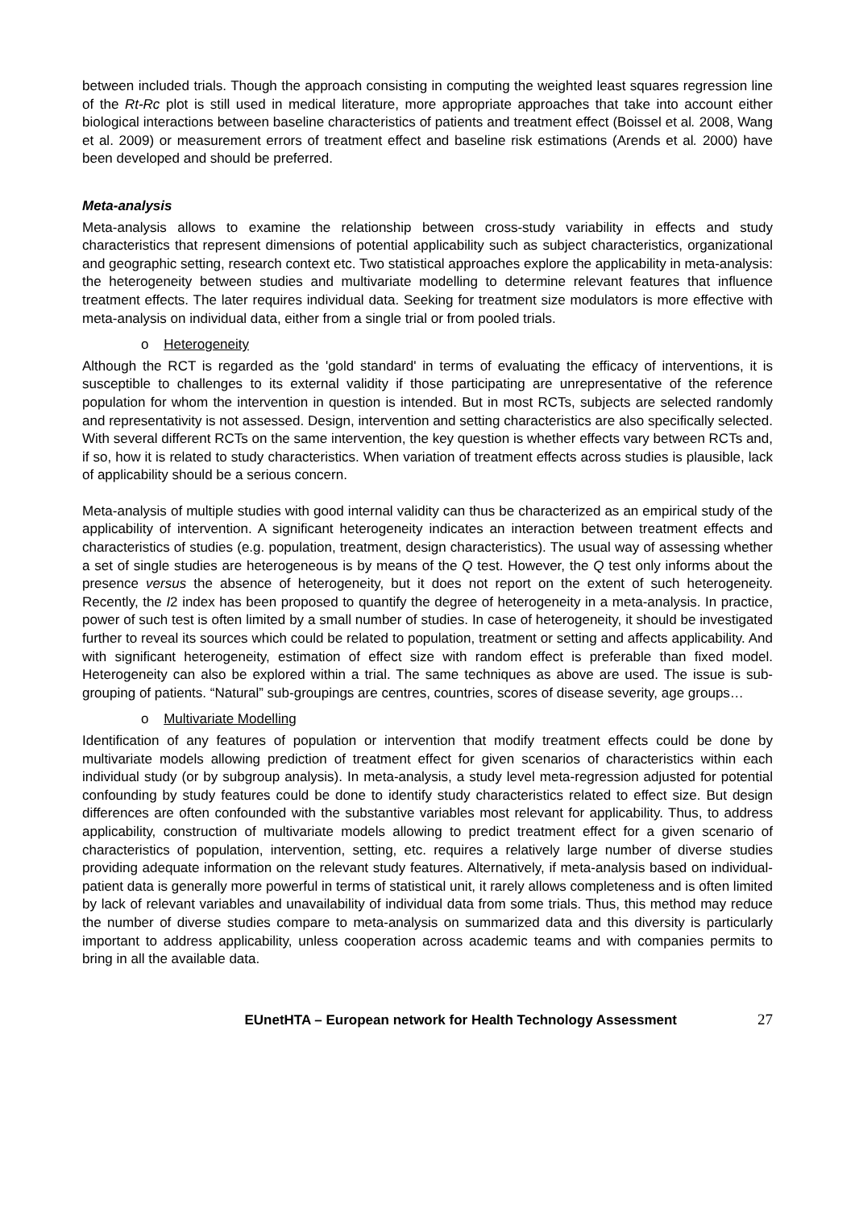between included trials. Though the approach consisting in computing the weighted least squares regression line of the Rt-Rc plot is still used in medical literature, more appropriate approaches that take into account either biological interactions between baseline characteristics of patients and treatment effect (Boissel et al. 2008, Wang et al. 2009) or measurement errors of treatment effect and baseline risk estimations (Arends et al. 2000) have been developed and should be preferred.
Meta-analysis
Meta-analysis allows to examine the relationship between cross-study variability in effects and study characteristics that represent dimensions of potential applicability such as subject characteristics, organizational and geographic setting, research context etc. Two statistical approaches explore the applicability in meta-analysis: the heterogeneity between studies and multivariate modelling to determine relevant features that influence treatment effects. The later requires individual data. Seeking for treatment size modulators is more effective with meta-analysis on individual data, either from a single trial or from pooled trials.
o Heterogeneity
Although the RCT is regarded as the 'gold standard' in terms of evaluating the efficacy of interventions, it is susceptible to challenges to its external validity if those participating are unrepresentative of the reference population for whom the intervention in question is intended. But in most RCTs, subjects are selected randomly and representativity is not assessed. Design, intervention and setting characteristics are also specifically selected. With several different RCTs on the same intervention, the key question is whether effects vary between RCTs and, if so, how it is related to study characteristics. When variation of treatment effects across studies is plausible, lack of applicability should be a serious concern.
Meta-analysis of multiple studies with good internal validity can thus be characterized as an empirical study of the applicability of intervention. A significant heterogeneity indicates an interaction between treatment effects and characteristics of studies (e.g. population, treatment, design characteristics). The usual way of assessing whether a set of single studies are heterogeneous is by means of the Q test. However, the Q test only informs about the presence versus the absence of heterogeneity, but it does not report on the extent of such heterogeneity. Recently, the I2 index has been proposed to quantify the degree of heterogeneity in a meta-analysis. In practice, power of such test is often limited by a small number of studies. In case of heterogeneity, it should be investigated further to reveal its sources which could be related to population, treatment or setting and affects applicability. And with significant heterogeneity, estimation of effect size with random effect is preferable than fixed model. Heterogeneity can also be explored within a trial. The same techniques as above are used. The issue is sub-grouping of patients. “Natural” sub-groupings are centres, countries, scores of disease severity, age groups…
o Multivariate Modelling
Identification of any features of population or intervention that modify treatment effects could be done by multivariate models allowing prediction of treatment effect for given scenarios of characteristics within each individual study (or by subgroup analysis). In meta-analysis, a study level meta-regression adjusted for potential confounding by study features could be done to identify study characteristics related to effect size. But design differences are often confounded with the substantive variables most relevant for applicability. Thus, to address applicability, construction of multivariate models allowing to predict treatment effect for a given scenario of characteristics of population, intervention, setting, etc. requires a relatively large number of diverse studies providing adequate information on the relevant study features. Alternatively, if meta-analysis based on individual-patient data is generally more powerful in terms of statistical unit, it rarely allows completeness and is often limited by lack of relevant variables and unavailability of individual data from some trials. Thus, this method may reduce the number of diverse studies compare to meta-analysis on summarized data and this diversity is particularly important to address applicability, unless cooperation across academic teams and with companies permits to bring in all the available data.
EUnetHTA – European network for Health Technology Assessment 27